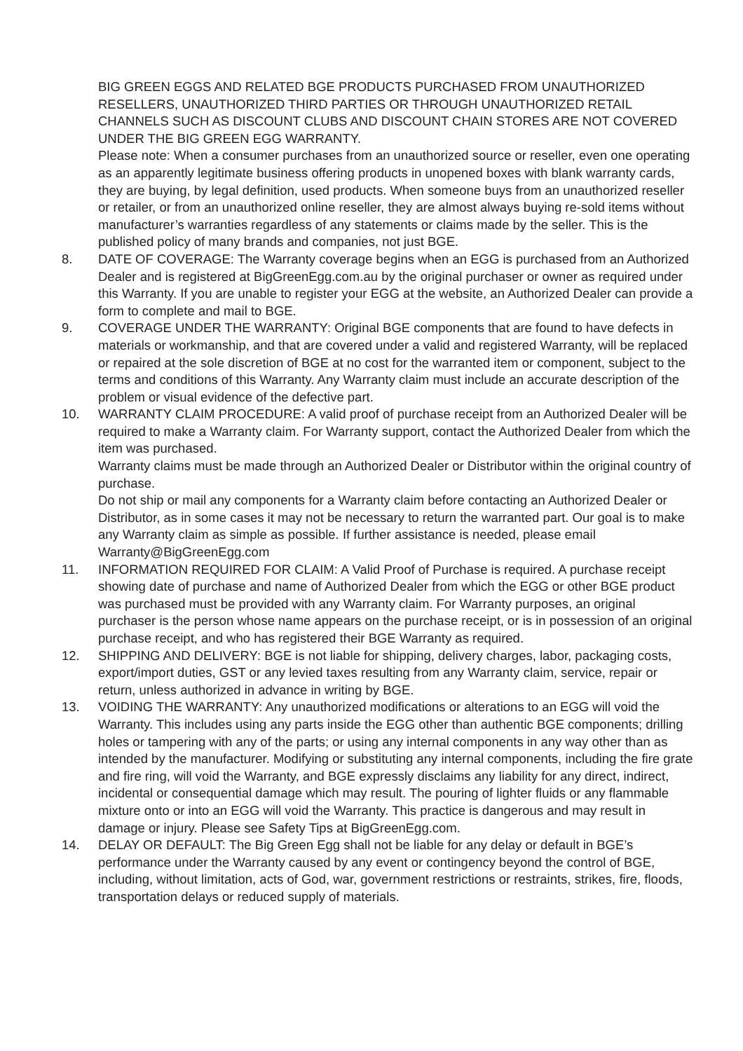BIG GREEN EGGS AND RELATED BGE PRODUCTS PURCHASED FROM UNAUTHORIZED RESELLERS, UNAUTHORIZED THIRD PARTIES OR THROUGH UNAUTHORIZED RETAIL CHANNELS SUCH AS DISCOUNT CLUBS AND DISCOUNT CHAIN STORES ARE NOT COVERED UNDER THE BIG GREEN EGG WARRANTY.
Please note: When a consumer purchases from an unauthorized source or reseller, even one operating as an apparently legitimate business offering products in unopened boxes with blank warranty cards, they are buying, by legal definition, used products. When someone buys from an unauthorized reseller or retailer, or from an unauthorized online reseller, they are almost always buying re-sold items without manufacturer’s warranties regardless of any statements or claims made by the seller. This is the published policy of many brands and companies, not just BGE.
8. DATE OF COVERAGE: The Warranty coverage begins when an EGG is purchased from an Authorized Dealer and is registered at BigGreenEgg.com.au by the original purchaser or owner as required under this Warranty. If you are unable to register your EGG at the website, an Authorized Dealer can provide a form to complete and mail to BGE.
9. COVERAGE UNDER THE WARRANTY: Original BGE components that are found to have defects in materials or workmanship, and that are covered under a valid and registered Warranty, will be replaced or repaired at the sole discretion of BGE at no cost for the warranted item or component, subject to the terms and conditions of this Warranty. Any Warranty claim must include an accurate description of the problem or visual evidence of the defective part.
10. WARRANTY CLAIM PROCEDURE: A valid proof of purchase receipt from an Authorized Dealer will be required to make a Warranty claim. For Warranty support, contact the Authorized Dealer from which the item was purchased.
Warranty claims must be made through an Authorized Dealer or Distributor within the original country of purchase.
Do not ship or mail any components for a Warranty claim before contacting an Authorized Dealer or Distributor, as in some cases it may not be necessary to return the warranted part. Our goal is to make any Warranty claim as simple as possible. If further assistance is needed, please email Warranty@BigGreenEgg.com
11. INFORMATION REQUIRED FOR CLAIM: A Valid Proof of Purchase is required. A purchase receipt showing date of purchase and name of Authorized Dealer from which the EGG or other BGE product was purchased must be provided with any Warranty claim. For Warranty purposes, an original purchaser is the person whose name appears on the purchase receipt, or is in possession of an original purchase receipt, and who has registered their BGE Warranty as required.
12. SHIPPING AND DELIVERY: BGE is not liable for shipping, delivery charges, labor, packaging costs, export/import duties, GST or any levied taxes resulting from any Warranty claim, service, repair or return, unless authorized in advance in writing by BGE.
13. VOIDING THE WARRANTY: Any unauthorized modifications or alterations to an EGG will void the Warranty. This includes using any parts inside the EGG other than authentic BGE components; drilling holes or tampering with any of the parts; or using any internal components in any way other than as intended by the manufacturer. Modifying or substituting any internal components, including the fire grate and fire ring, will void the Warranty, and BGE expressly disclaims any liability for any direct, indirect, incidental or consequential damage which may result. The pouring of lighter fluids or any flammable mixture onto or into an EGG will void the Warranty. This practice is dangerous and may result in damage or injury. Please see Safety Tips at BigGreenEgg.com.
14. DELAY OR DEFAULT: The Big Green Egg shall not be liable for any delay or default in BGE’s performance under the Warranty caused by any event or contingency beyond the control of BGE, including, without limitation, acts of God, war, government restrictions or restraints, strikes, fire, floods, transportation delays or reduced supply of materials.